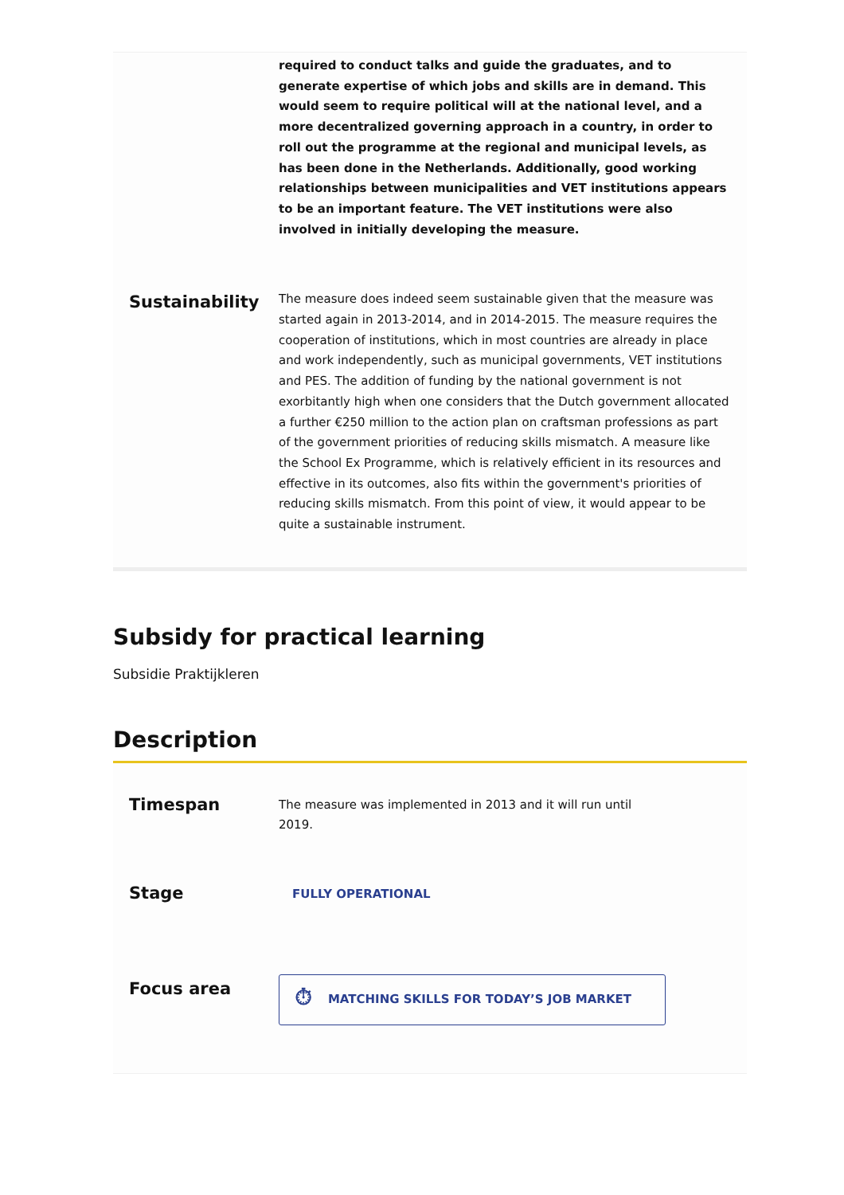required to conduct talks and guide the graduates, and to generate expertise of which jobs and skills are in demand. This would seem to require political will at the national level, and a more decentralized governing approach in a country, in order to roll out the programme at the regional and municipal levels, as has been done in the Netherlands. Additionally, good working relationships between municipalities and VET institutions appears to be an important feature. The VET institutions were also involved in initially developing the measure.
Sustainability
The measure does indeed seem sustainable given that the measure was started again in 2013-2014, and in 2014-2015. The measure requires the cooperation of institutions, which in most countries are already in place and work independently, such as municipal governments, VET institutions and PES. The addition of funding by the national government is not exorbitantly high when one considers that the Dutch government allocated a further €250 million to the action plan on craftsman professions as part of the government priorities of reducing skills mismatch. A measure like the School Ex Programme, which is relatively efficient in its resources and effective in its outcomes, also fits within the government's priorities of reducing skills mismatch. From this point of view, it would appear to be quite a sustainable instrument.
Subsidy for practical learning
Subsidie Praktijkleren
Description
Timespan
The measure was implemented in 2013 and it will run until 2019.
Stage
FULLY OPERATIONAL
Focus area
⏱ MATCHING SKILLS FOR TODAY’S JOB MARKET